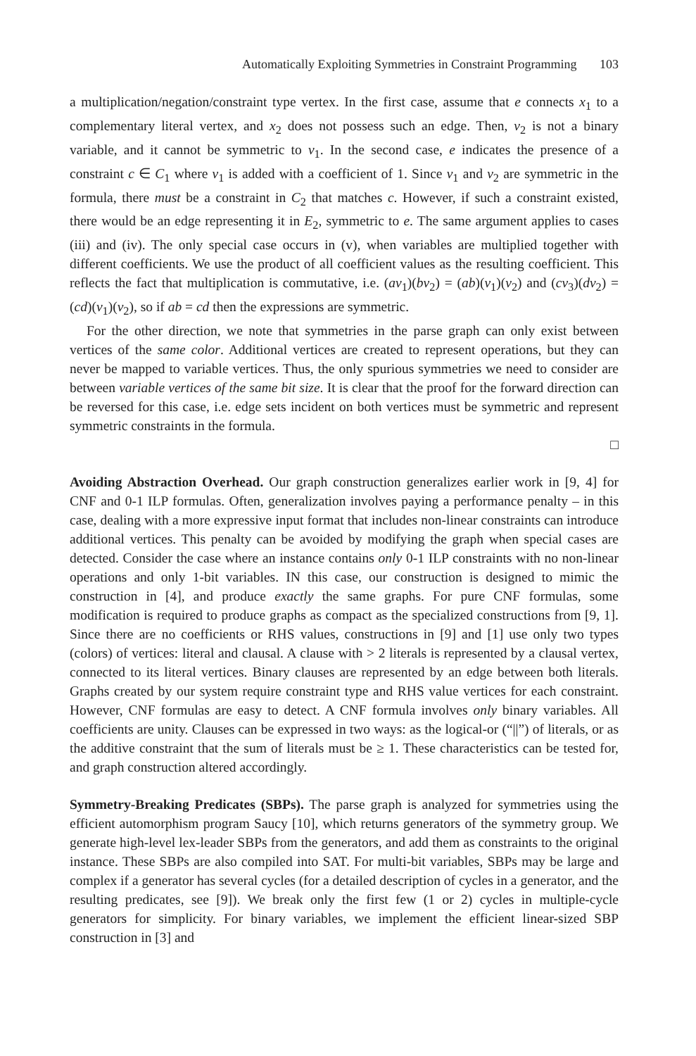Automatically Exploiting Symmetries in Constraint Programming 103
a multiplication/negation/constraint type vertex. In the first case, assume that e connects x<sub>1</sub> to a complementary literal vertex, and x<sub>2</sub> does not possess such an edge. Then, v<sub>2</sub> is not a binary variable, and it cannot be symmetric to v<sub>1</sub>. In the second case, e indicates the presence of a constraint c ∈ C<sub>1</sub> where v<sub>1</sub> is added with a coefficient of 1. Since v<sub>1</sub> and v<sub>2</sub> are symmetric in the formula, there must be a constraint in C<sub>2</sub> that matches c. However, if such a constraint existed, there would be an edge representing it in E<sub>2</sub>, symmetric to e. The same argument applies to cases (iii) and (iv). The only special case occurs in (v), when variables are multiplied together with different coefficients. We use the product of all coefficient values as the resulting coefficient. This reflects the fact that multiplication is commutative, i.e. (av<sub>1</sub>)(bv<sub>2</sub>) = (ab)(v<sub>1</sub>)(v<sub>2</sub>) and (cv<sub>3</sub>)(dv<sub>2</sub>) = (cd)(v<sub>1</sub>)(v<sub>2</sub>), so if ab = cd then the expressions are symmetric.
For the other direction, we note that symmetries in the parse graph can only exist between vertices of the same color. Additional vertices are created to represent operations, but they can never be mapped to variable vertices. Thus, the only spurious symmetries we need to consider are between variable vertices of the same bit size. It is clear that the proof for the forward direction can be reversed for this case, i.e. edge sets incident on both vertices must be symmetric and represent symmetric constraints in the formula.
□
Avoiding Abstraction Overhead. Our graph construction generalizes earlier work in [9, 4] for CNF and 0-1 ILP formulas. Often, generalization involves paying a performance penalty – in this case, dealing with a more expressive input format that includes non-linear constraints can introduce additional vertices. This penalty can be avoided by modifying the graph when special cases are detected. Consider the case where an instance contains only 0-1 ILP constraints with no non-linear operations and only 1-bit variables. IN this case, our construction is designed to mimic the construction in [4], and produce exactly the same graphs. For pure CNF formulas, some modification is required to produce graphs as compact as the specialized constructions from [9, 1]. Since there are no coefficients or RHS values, constructions in [9] and [1] use only two types (colors) of vertices: literal and clausal. A clause with > 2 literals is represented by a clausal vertex, connected to its literal vertices. Binary clauses are represented by an edge between both literals. Graphs created by our system require constraint type and RHS value vertices for each constraint. However, CNF formulas are easy to detect. A CNF formula involves only binary variables. All coefficients are unity. Clauses can be expressed in two ways: as the logical-or (“||”) of literals, or as the additive constraint that the sum of literals must be ≥ 1. These characteristics can be tested for, and graph construction altered accordingly.
Symmetry-Breaking Predicates (SBPs). The parse graph is analyzed for symmetries using the efficient automorphism program Saucy [10], which returns generators of the symmetry group. We generate high-level lex-leader SBPs from the generators, and add them as constraints to the original instance. These SBPs are also compiled into SAT. For multi-bit variables, SBPs may be large and complex if a generator has several cycles (for a detailed description of cycles in a generator, and the resulting predicates, see [9]). We break only the first few (1 or 2) cycles in multiple-cycle generators for simplicity. For binary variables, we implement the efficient linear-sized SBP construction in [3] and